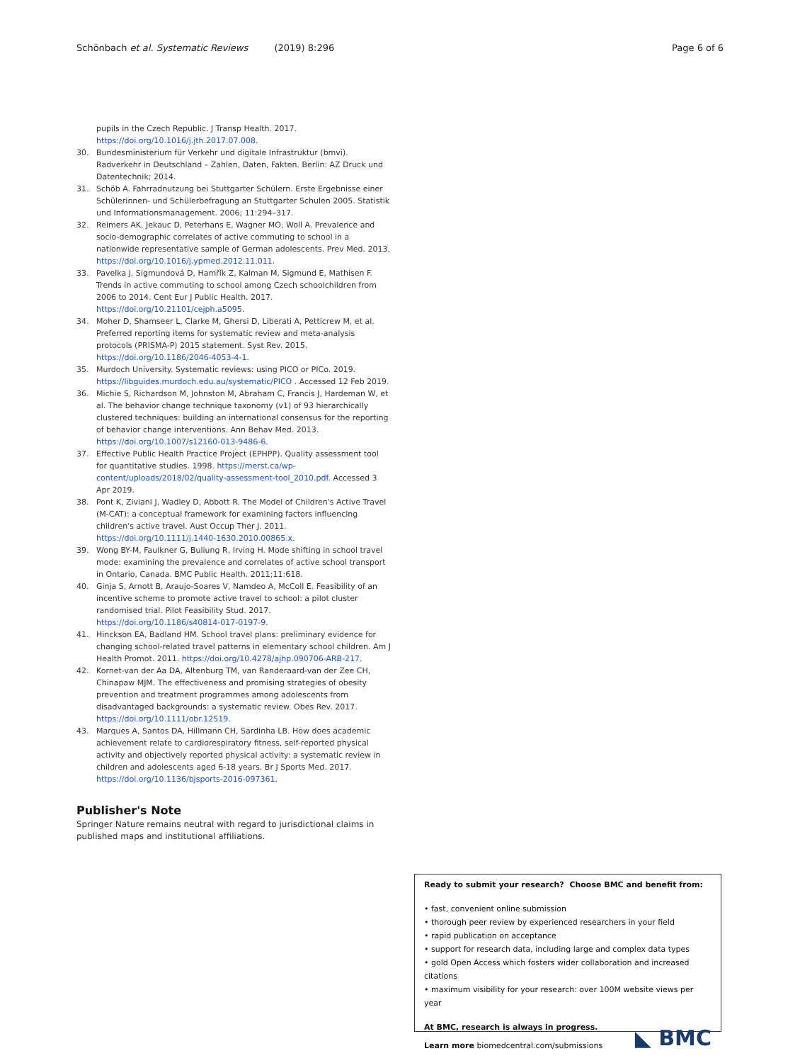Schönbach et al. Systematic Reviews (2019) 8:296
Page 6 of 6
pupils in the Czech Republic. J Transp Health. 2017. https://doi.org/10.1016/j.jth.2017.07.008.
30. Bundesministerium für Verkehr und digitale Infrastruktur (bmvi). Radverkehr in Deutschland – Zahlen, Daten, Fakten. Berlin: AZ Druck und Datentechnik; 2014.
31. Schöb A. Fahrradnutzung bei Stuttgarter Schülern. Erste Ergebnisse einer Schülerinnen- und Schülerbefragung an Stuttgarter Schulen 2005. Statistik und Informationsmanagement. 2006; 11:294–317.
32. Reimers AK, Jekauc D, Peterhans E, Wagner MO, Woll A. Prevalence and socio-demographic correlates of active commuting to school in a nationwide representative sample of German adolescents. Prev Med. 2013. https://doi.org/10.1016/j.ypmed.2012.11.011.
33. Pavelka J, Sigmundová D, Hamřík Z, Kalman M, Sigmund E, Mathisen F. Trends in active commuting to school among Czech schoolchildren from 2006 to 2014. Cent Eur J Public Health. 2017. https://doi.org/10.21101/cejph.a5095.
34. Moher D, Shamseer L, Clarke M, Ghersi D, Liberati A, Petticrew M, et al. Preferred reporting items for systematic review and meta-analysis protocols (PRISMA-P) 2015 statement. Syst Rev. 2015. https://doi.org/10.1186/2046-4053-4-1.
35. Murdoch University. Systematic reviews: using PICO or PICo. 2019. https://libguides.murdoch.edu.au/systematic/PICO . Accessed 12 Feb 2019.
36. Michie S, Richardson M, Johnston M, Abraham C, Francis J, Hardeman W, et al. The behavior change technique taxonomy (v1) of 93 hierarchically clustered techniques: building an international consensus for the reporting of behavior change interventions. Ann Behav Med. 2013. https://doi.org/10.1007/s12160-013-9486-6.
37. Effective Public Health Practice Project (EPHPP). Quality assessment tool for quantitative studies. 1998. https://merst.ca/wp-content/uploads/2018/02/quality-assessment-tool_2010.pdf. Accessed 3 Apr 2019.
38. Pont K, Ziviani J, Wadley D, Abbott R. The Model of Children's Active Travel (M-CAT): a conceptual framework for examining factors influencing children's active travel. Aust Occup Ther J. 2011. https://doi.org/10.1111/j.1440-1630.2010.00865.x.
39. Wong BY-M, Faulkner G, Buliung R, Irving H. Mode shifting in school travel mode: examining the prevalence and correlates of active school transport in Ontario, Canada. BMC Public Health. 2011;11:618.
40. Ginja S, Arnott B, Araujo-Soares V, Namdeo A, McColl E. Feasibility of an incentive scheme to promote active travel to school: a pilot cluster randomised trial. Pilot Feasibility Stud. 2017. https://doi.org/10.1186/s40814-017-0197-9.
41. Hinckson EA, Badland HM. School travel plans: preliminary evidence for changing school-related travel patterns in elementary school children. Am J Health Promot. 2011. https://doi.org/10.4278/ajhp.090706-ARB-217.
42. Kornet-van der Aa DA, Altenburg TM, van Randeraard-van der Zee CH, Chinapaw MJM. The effectiveness and promising strategies of obesity prevention and treatment programmes among adolescents from disadvantaged backgrounds: a systematic review. Obes Rev. 2017. https://doi.org/10.1111/obr.12519.
43. Marques A, Santos DA, Hillmann CH, Sardinha LB. How does academic achievement relate to cardiorespiratory fitness, self-reported physical activity and objectively reported physical activity: a systematic review in children and adolescents aged 6-18 years. Br J Sports Med. 2017. https://doi.org/10.1136/bjsports-2016-097361.
Publisher's Note
Springer Nature remains neutral with regard to jurisdictional claims in published maps and institutional affiliations.
Ready to submit your research? Choose BMC and benefit from:
• fast, convenient online submission
• thorough peer review by experienced researchers in your field
• rapid publication on acceptance
• support for research data, including large and complex data types
• gold Open Access which fosters wider collaboration and increased citations
• maximum visibility for your research: over 100M website views per year
At BMC, research is always in progress.
Learn more biomedcentral.com/submissions
◣ BMC